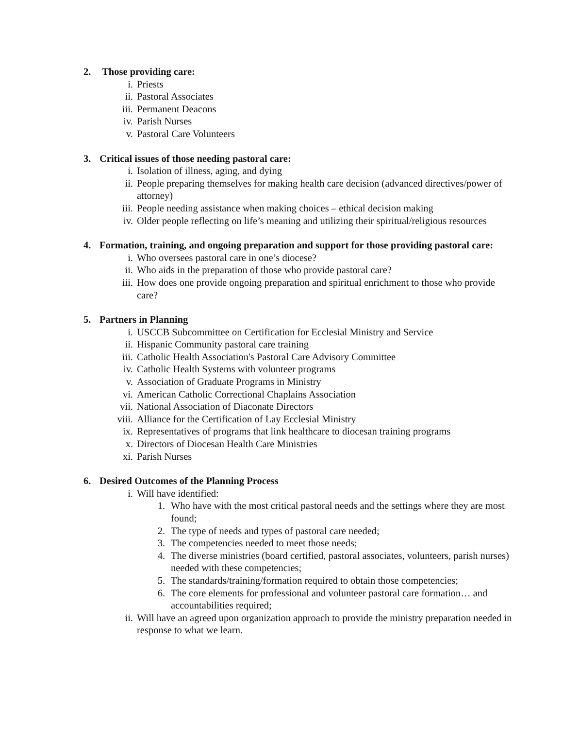2. Those providing care:
i. Priests
ii. Pastoral Associates
iii. Permanent Deacons
iv. Parish Nurses
v. Pastoral Care Volunteers
3. Critical issues of those needing pastoral care:
i. Isolation of illness, aging, and dying
ii. People preparing themselves for making health care decision (advanced directives/power of attorney)
iii. People needing assistance when making choices – ethical decision making
iv. Older people reflecting on life’s meaning and utilizing their spiritual/religious resources
4. Formation, training, and ongoing preparation and support for those providing pastoral care:
i. Who oversees pastoral care in one’s diocese?
ii. Who aids in the preparation of those who provide pastoral care?
iii. How does one provide ongoing preparation and spiritual enrichment to those who provide care?
5. Partners in Planning
i. USCCB Subcommittee on Certification for Ecclesial Ministry and Service
ii. Hispanic Community pastoral care training
iii. Catholic Health Association's Pastoral Care Advisory Committee
iv. Catholic Health Systems with volunteer programs
v. Association of Graduate Programs in Ministry
vi. American Catholic Correctional Chaplains Association
vii. National Association of Diaconate Directors
viii. Alliance for the Certification of Lay Ecclesial Ministry
ix. Representatives of programs that link healthcare to diocesan training programs
x. Directors of Diocesan Health Care Ministries
xi. Parish Nurses
6. Desired Outcomes of the Planning Process
i. Will have identified:
1. Who have with the most critical pastoral needs and the settings where they are most found;
2. The type of needs and types of pastoral care needed;
3. The competencies needed to meet those needs;
4. The diverse ministries (board certified, pastoral associates, volunteers, parish nurses) needed with these competencies;
5. The standards/training/formation required to obtain those competencies;
6. The core elements for professional and volunteer pastoral care formation… and accountabilities required;
ii. Will have an agreed upon organization approach to provide the ministry preparation needed in response to what we learn.